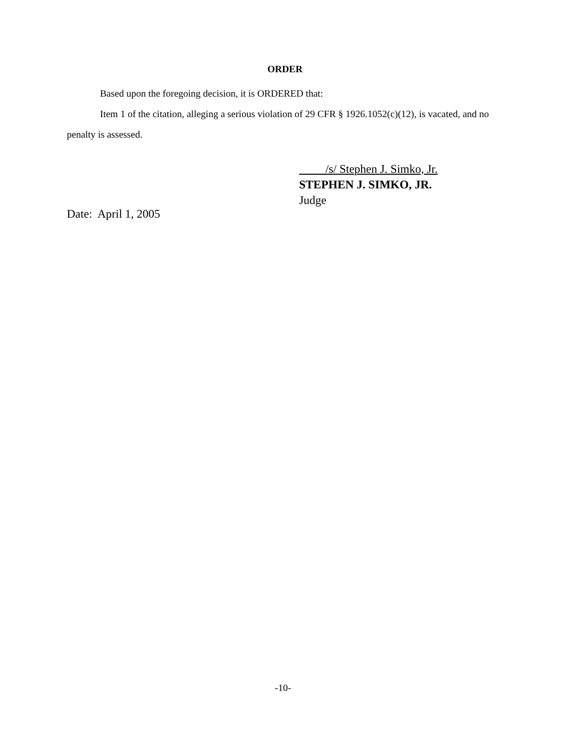ORDER
Based upon the foregoing decision, it is ORDERED that:
Item 1 of the citation, alleging a serious violation of 29 CFR § 1926.1052(c)(12), is vacated, and no penalty is assessed.
/s/ Stephen J. Simko, Jr.
STEPHEN J. SIMKO, JR.
Judge
Date: April 1, 2005
-10-